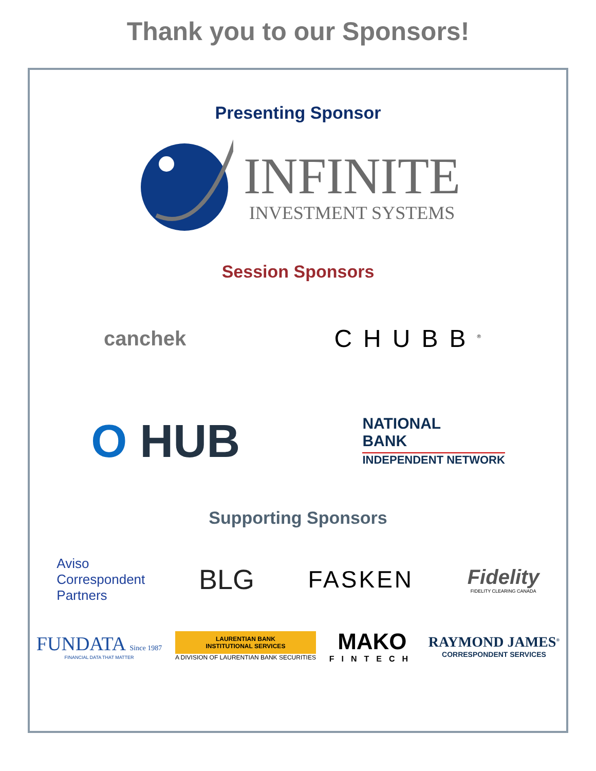Thank you to our Sponsors!
Presenting Sponsor
INFINITE
INVESTMENT SYSTEMS
Session Sponsors
canchek
CHUBB<sup>®</sup>
O HUB
NATIONAL
BANK
INDEPENDENT NETWORK
Supporting Sponsors
Aviso
Correspondent
Partners
BLG
FASKEN
Fidelity
FIDELITY CLEARING CANADA
FUNDATA Since 1987
FINANCIAL DATA THAT MATTER
LAURENTIAN BANK
INSTITUTIONAL SERVICES
A DIVISION OF LAURENTIAN BANK SECURITIES
MAKO
FINTECH
RAYMOND JAMES<sup>®</sup>
CORRESPONDENT SERVICES